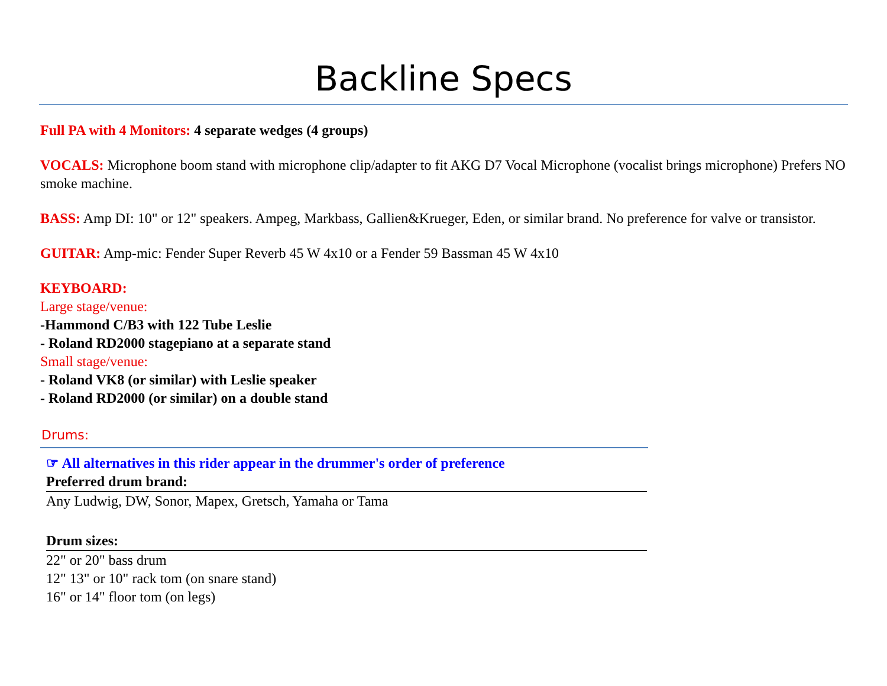Backline Specs
Full PA with 4 Monitors: 4 separate wedges (4 groups)
VOCALS: Microphone boom stand with microphone clip/adapter to fit AKG D7 Vocal Microphone (vocalist brings microphone) Prefers NO smoke machine.
BASS: Amp DI: 10" or 12" speakers. Ampeg, Markbass, Gallien&Krueger, Eden, or similar brand. No preference for valve or transistor.
GUITAR: Amp-mic: Fender Super Reverb 45 W 4x10 or a Fender 59 Bassman 45 W 4x10
KEYBOARD:
Large stage/venue:
-Hammond C/B3 with 122 Tube Leslie
- Roland RD2000 stagepiano at a separate stand
Small stage/venue:
- Roland VK8 (or similar) with Leslie speaker
- Roland RD2000 (or similar) on a double stand
Drums:
☞ All alternatives in this rider appear in the drummer's order of preference
Preferred drum brand:
Any Ludwig, DW, Sonor, Mapex, Gretsch, Yamaha or Tama
Drum sizes:
22" or 20" bass drum
12" 13" or 10" rack tom (on snare stand)
16" or 14" floor tom (on legs)